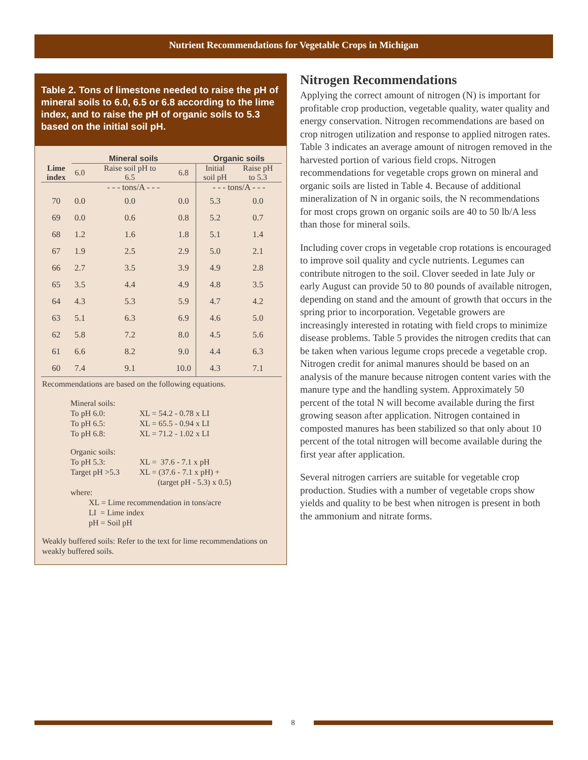Nutrient Recommendations for Vegetable Crops in Michigan
Table 2. Tons of limestone needed to raise the pH of mineral soils to 6.0, 6.5 or 6.8 according to the lime index, and to raise the pH of organic soils to 5.3 based on the initial soil pH.
| | Mineral soils | | | Organic soils | |
| --- | --- | --- | --- | --- | --- |
| Lime index | 6.0 | Raise soil pH to 6.5 | 6.8 | Initial soil pH | Raise pH to 5.3 |
| | - - - tons/A - - - | | | - - - tons/A - - - | |
| 70 | 0.0 | 0.0 | 0.0 | 5.3 | 0.0 |
| 69 | 0.0 | 0.6 | 0.8 | 5.2 | 0.7 |
| 68 | 1.2 | 1.6 | 1.8 | 5.1 | 1.4 |
| 67 | 1.9 | 2.5 | 2.9 | 5.0 | 2.1 |
| 66 | 2.7 | 3.5 | 3.9 | 4.9 | 2.8 |
| 65 | 3.5 | 4.4 | 4.9 | 4.8 | 3.5 |
| 64 | 4.3 | 5.3 | 5.9 | 4.7 | 4.2 |
| 63 | 5.1 | 6.3 | 6.9 | 4.6 | 5.0 |
| 62 | 5.8 | 7.2 | 8.0 | 4.5 | 5.6 |
| 61 | 6.6 | 8.2 | 9.0 | 4.4 | 6.3 |
| 60 | 7.4 | 9.1 | 10.0 | 4.3 | 7.1 |
Recommendations are based on the following equations.
Mineral soils:
To pH 6.0: XL = 54.2 - 0.78 x LI
To pH 6.5: XL = 65.5 - 0.94 x LI
To pH 6.8: XL = 71.2 - 1.02 x LI
Organic soils:
To pH 5.3: XL = 37.6 - 7.1 x pH
Target pH >5.3 XL = (37.6 - 7.1 x pH) +
(target pH - 5.3) x 0.5)
where:
XL = Lime recommendation in tons/acre
LI = Lime index
pH = Soil pH
Weakly buffered soils: Refer to the text for lime recommendations on weakly buffered soils.
Nitrogen Recommendations
Applying the correct amount of nitrogen (N) is important for profitable crop production, vegetable quality, water quality and energy conservation. Nitrogen recommendations are based on crop nitrogen utilization and response to applied nitrogen rates. Table 3 indicates an average amount of nitrogen removed in the harvested portion of various field crops. Nitrogen recommendations for vegetable crops grown on mineral and organic soils are listed in Table 4. Because of additional mineralization of N in organic soils, the N recommendations for most crops grown on organic soils are 40 to 50 lb/A less than those for mineral soils.
Including cover crops in vegetable crop rotations is encouraged to improve soil quality and cycle nutrients. Legumes can contribute nitrogen to the soil. Clover seeded in late July or early August can provide 50 to 80 pounds of available nitrogen, depending on stand and the amount of growth that occurs in the spring prior to incorporation. Vegetable growers are increasingly interested in rotating with field crops to minimize disease problems. Table 5 provides the nitrogen credits that can be taken when various legume crops precede a vegetable crop. Nitrogen credit for animal manures should be based on an analysis of the manure because nitrogen content varies with the manure type and the handling system. Approximately 50 percent of the total N will become available during the first growing season after application. Nitrogen contained in composted manures has been stabilized so that only about 10 percent of the total nitrogen will become available during the first year after application.
Several nitrogen carriers are suitable for vegetable crop production. Studies with a number of vegetable crops show yields and quality to be best when nitrogen is present in both the ammonium and nitrate forms.
8